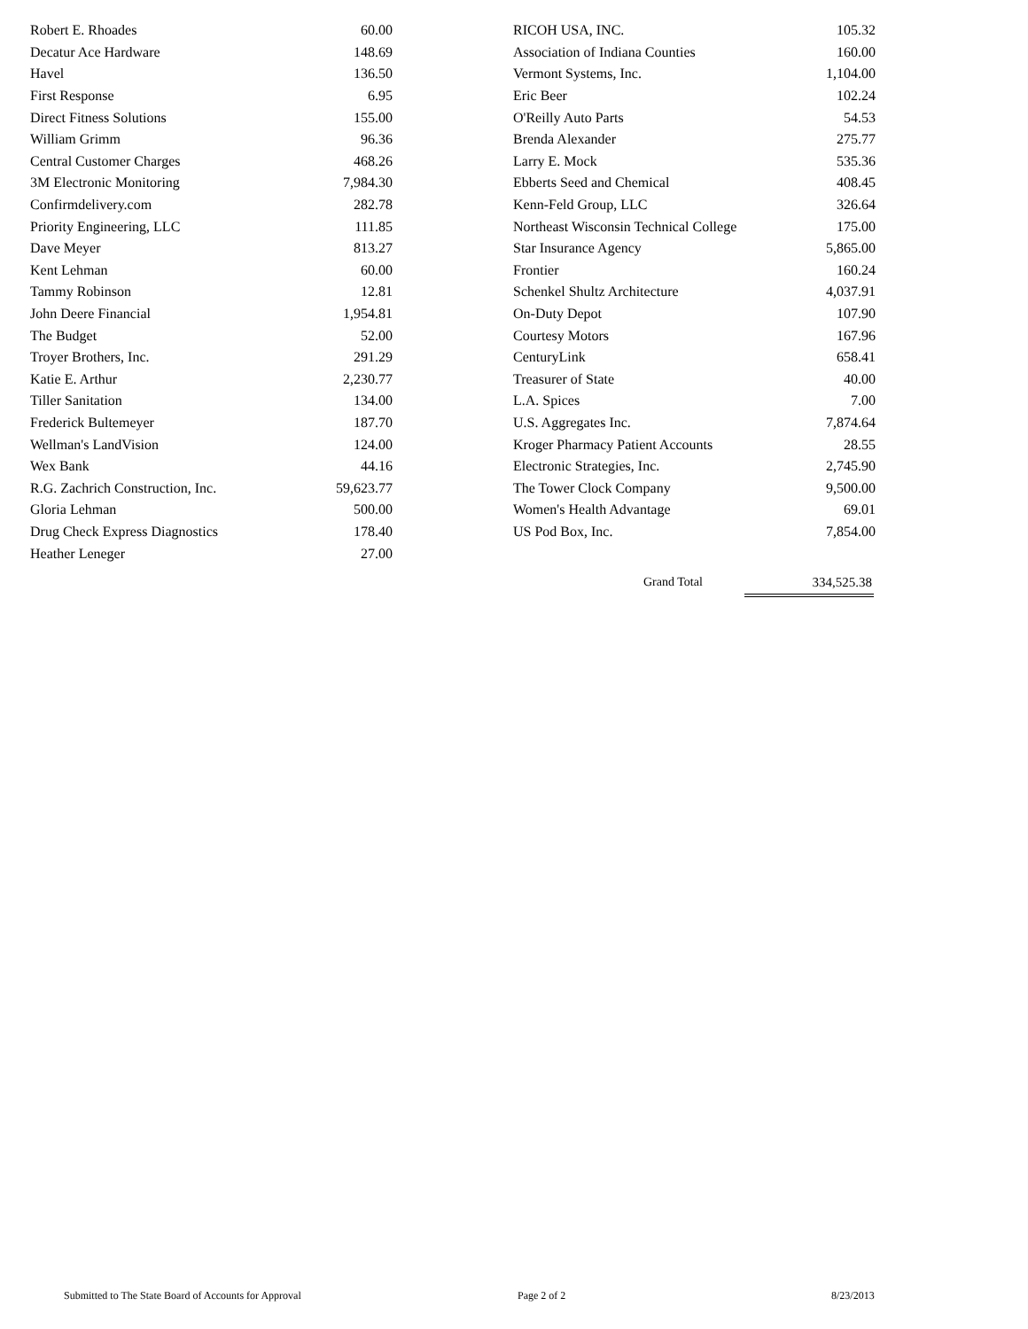| Robert E. Rhoades | 60.00 |
| Decatur Ace Hardware | 148.69 |
| Havel | 136.50 |
| First Response | 6.95 |
| Direct Fitness Solutions | 155.00 |
| William Grimm | 96.36 |
| Central Customer Charges | 468.26 |
| 3M Electronic Monitoring | 7,984.30 |
| Confirmdelivery.com | 282.78 |
| Priority Engineering, LLC | 111.85 |
| Dave Meyer | 813.27 |
| Kent Lehman | 60.00 |
| Tammy Robinson | 12.81 |
| John Deere Financial | 1,954.81 |
| The Budget | 52.00 |
| Troyer Brothers, Inc. | 291.29 |
| Katie E. Arthur | 2,230.77 |
| Tiller Sanitation | 134.00 |
| Frederick Bultemeyer | 187.70 |
| Wellman's LandVision | 124.00 |
| Wex Bank | 44.16 |
| R.G. Zachrich Construction, Inc. | 59,623.77 |
| Gloria Lehman | 500.00 |
| Drug Check Express Diagnostics | 178.40 |
| Heather Leneger | 27.00 |
| RICOH USA, INC. | 105.32 |
| Association of Indiana Counties | 160.00 |
| Vermont Systems, Inc. | 1,104.00 |
| Eric Beer | 102.24 |
| O'Reilly Auto Parts | 54.53 |
| Brenda Alexander | 275.77 |
| Larry E. Mock | 535.36 |
| Ebberts Seed and Chemical | 408.45 |
| Kenn-Feld Group, LLC | 326.64 |
| Northeast Wisconsin Technical College | 175.00 |
| Star Insurance Agency | 5,865.00 |
| Frontier | 160.24 |
| Schenkel Shultz Architecture | 4,037.91 |
| On-Duty Depot | 107.90 |
| Courtesy Motors | 167.96 |
| CenturyLink | 658.41 |
| Treasurer of State | 40.00 |
| L.A. Spices | 7.00 |
| U.S. Aggregates Inc. | 7,874.64 |
| Kroger Pharmacy Patient Accounts | 28.55 |
| Electronic Strategies, Inc. | 2,745.90 |
| The Tower Clock Company | 9,500.00 |
| Women's Health Advantage | 69.01 |
| US Pod Box, Inc. | 7,854.00 |
Grand Total 334,525.38
Submitted to The State Board of Accounts for Approval Page 2 of 2 8/23/2013